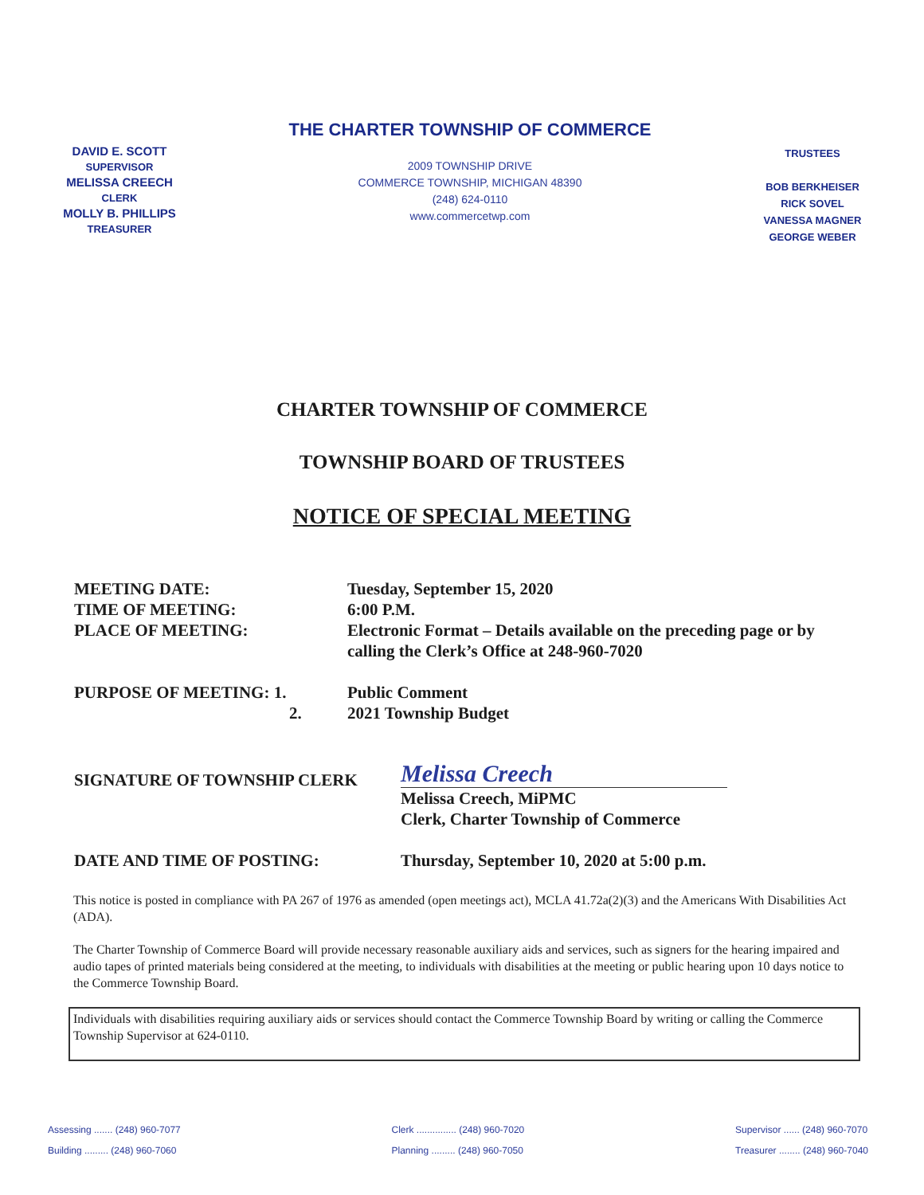DAVID E. SCOTT
SUPERVISOR
MELISSA CREECH
CLERK
MOLLY B. PHILLIPS
TREASURER
THE CHARTER TOWNSHIP OF COMMERCE
2009 TOWNSHIP DRIVE
COMMERCE TOWNSHIP, MICHIGAN 48390
(248) 624-0110
www.commercetwp.com
TRUSTEES
BOB BERKHEISER
RICK SOVEL
VANESSA MAGNER
GEORGE WEBER
CHARTER TOWNSHIP OF COMMERCE
TOWNSHIP BOARD OF TRUSTEES
NOTICE OF SPECIAL MEETING
MEETING DATE:
TIME OF MEETING:
PLACE OF MEETING:
Tuesday, September 15, 2020
6:00 P.M.
Electronic Format – Details available on the preceding page or by
calling the Clerk’s Office at 248-960-7020
PURPOSE OF MEETING: 1.
2.
Public Comment
2021 Township Budget
SIGNATURE OF TOWNSHIP CLERK
Melissa Creech
Melissa Creech, MiPMC
Clerk, Charter Township of Commerce
DATE AND TIME OF POSTING: Thursday, September 10, 2020 at 5:00 p.m.
This notice is posted in compliance with PA 267 of 1976 as amended (open meetings act), MCLA 41.72a(2)(3) and the Americans With Disabilities Act (ADA).
The Charter Township of Commerce Board will provide necessary reasonable auxiliary aids and services, such as signers for the hearing impaired and audio tapes of printed materials being considered at the meeting, to individuals with disabilities at the meeting or public hearing upon 10 days notice to the Commerce Township Board.
Individuals with disabilities requiring auxiliary aids or services should contact the Commerce Township Board by writing or calling the Commerce Township Supervisor at 624-0110.
Assessing ....... (248) 960-7077
Building ......... (248) 960-7060
Clerk ............... (248) 960-7020
Planning ......... (248) 960-7050
Supervisor ...... (248) 960-7070
Treasurer ........ (248) 960-7040